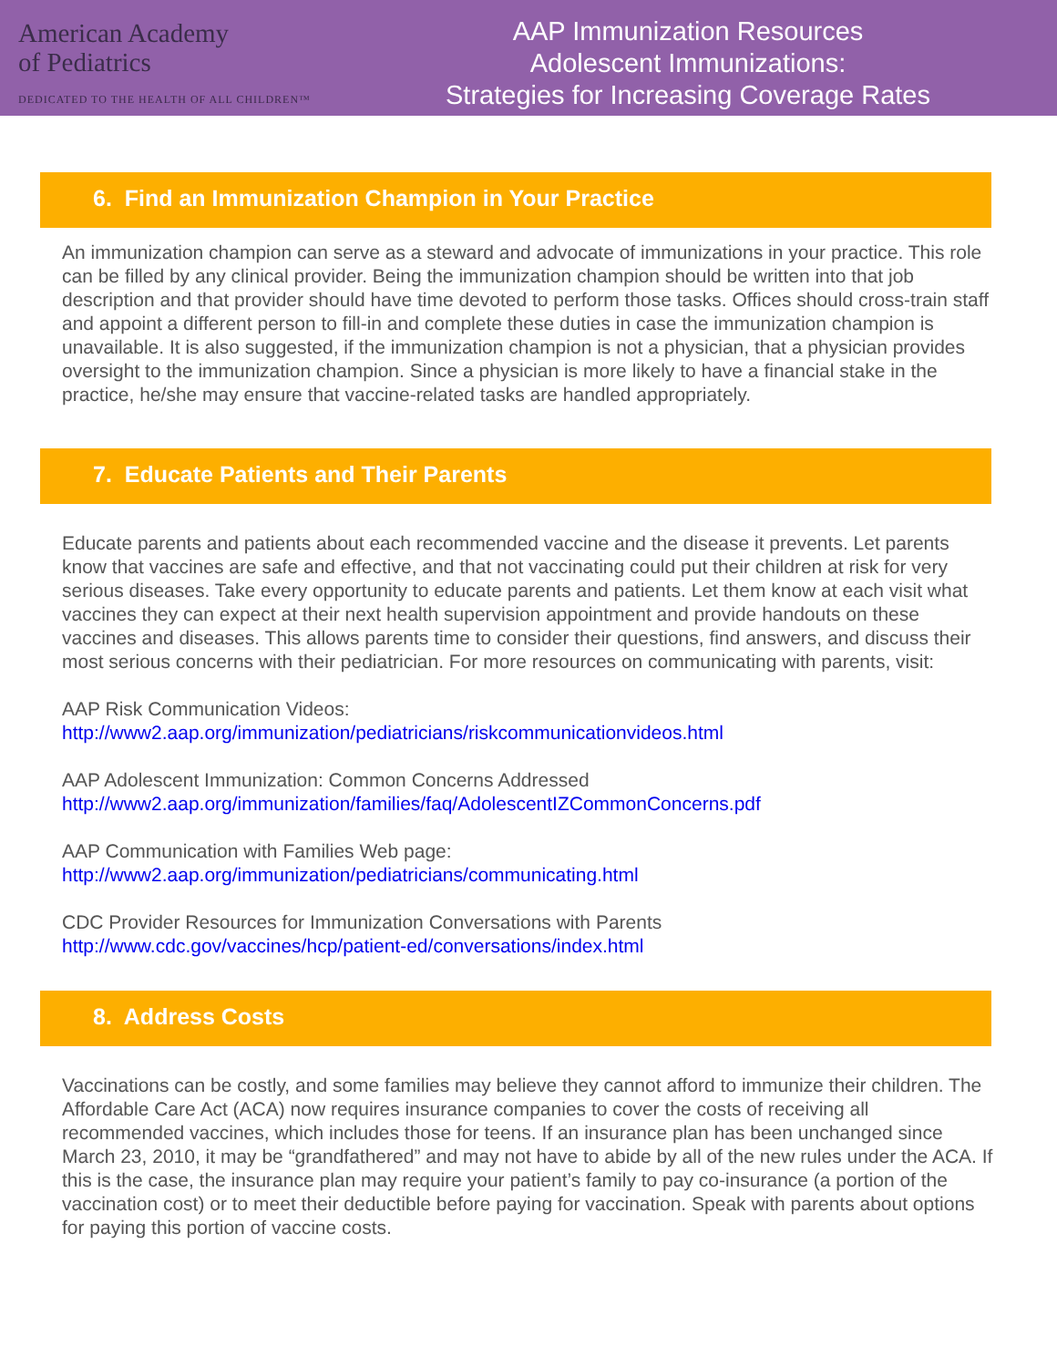American Academy
of Pediatrics
DEDICATED TO THE HEALTH OF ALL CHILDREN™
AAP Immunization Resources
Adolescent Immunizations:
Strategies for Increasing Coverage Rates
6. Find an Immunization Champion in Your Practice
An immunization champion can serve as a steward and advocate of immunizations in your practice. This role can be filled by any clinical provider. Being the immunization champion should be written into that job description and that provider should have time devoted to perform those tasks. Offices should cross-train staff and appoint a different person to fill-in and complete these duties in case the immunization champion is unavailable. It is also suggested, if the immunization champion is not a physician, that a physician provides oversight to the immunization champion. Since a physician is more likely to have a financial stake in the practice, he/she may ensure that vaccine-related tasks are handled appropriately.
7. Educate Patients and Their Parents
Educate parents and patients about each recommended vaccine and the disease it prevents. Let parents know that vaccines are safe and effective, and that not vaccinating could put their children at risk for very serious diseases. Take every opportunity to educate parents and patients. Let them know at each visit what vaccines they can expect at their next health supervision appointment and provide handouts on these vaccines and diseases. This allows parents time to consider their questions, find answers, and discuss their most serious concerns with their pediatrician. For more resources on communicating with parents, visit:
AAP Risk Communication Videos:
http://www2.aap.org/immunization/pediatricians/riskcommunicationvideos.html
AAP Adolescent Immunization: Common Concerns Addressed
http://www2.aap.org/immunization/families/faq/AdolescentIZCommonConcerns.pdf
AAP Communication with Families Web page:
http://www2.aap.org/immunization/pediatricians/communicating.html
CDC Provider Resources for Immunization Conversations with Parents
http://www.cdc.gov/vaccines/hcp/patient-ed/conversations/index.html
8. Address Costs
Vaccinations can be costly, and some families may believe they cannot afford to immunize their children. The Affordable Care Act (ACA) now requires insurance companies to cover the costs of receiving all recommended vaccines, which includes those for teens. If an insurance plan has been unchanged since March 23, 2010, it may be “grandfathered” and may not have to abide by all of the new rules under the ACA. If this is the case, the insurance plan may require your patient’s family to pay co-insurance (a portion of the vaccination cost) or to meet their deductible before paying for vaccination. Speak with parents about options for paying this portion of vaccine costs.